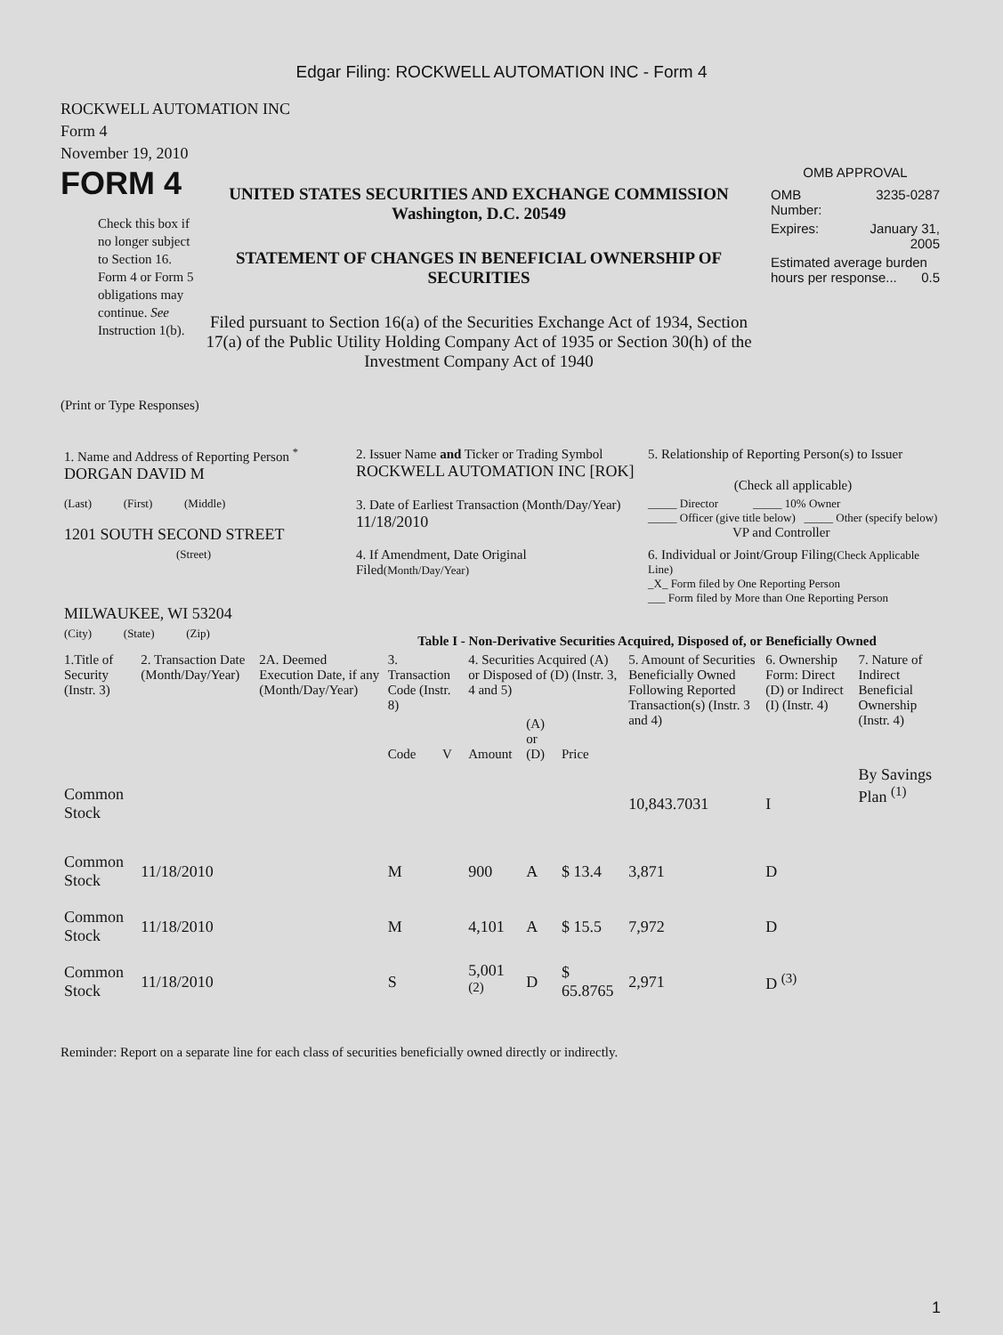Edgar Filing: ROCKWELL AUTOMATION INC - Form 4
ROCKWELL AUTOMATION INC
Form 4
November 19, 2010
FORM 4
Check this box if no longer subject to Section 16. Form 4 or Form 5 obligations may continue. See Instruction 1(b).
UNITED STATES SECURITIES AND EXCHANGE COMMISSION
Washington, D.C. 20549
STATEMENT OF CHANGES IN BENEFICIAL OWNERSHIP OF SECURITIES
Filed pursuant to Section 16(a) of the Securities Exchange Act of 1934, Section 17(a) of the Public Utility Holding Company Act of 1935 or Section 30(h) of the Investment Company Act of 1940
OMB APPROVAL
| OMB Number: | 3235-0287 |
| Expires: | January 31, 2005 |
| Estimated average burden hours per response... 0.5 | |
(Print or Type Responses)
| 1. Name and Address of Reporting Person <sup>*</sup> DORGAN DAVID M | 2. Issuer Name and Ticker or Trading Symbol ROCKWELL AUTOMATION INC [ROK] | 5. Relationship of Reporting Person(s) to Issuer (Check all applicable) |
| (Last) (First) (Middle) 1201 SOUTH SECOND STREET | 3. Date of Earliest Transaction (Month/Day/Year) 11/18/2010 | _____ Director _____ 10% Owner _____ Officer (give title below) _____ Other (specify below) VP and Controller |
| (Street) MILWAUKEE, WI 53204 | 4. If Amendment, Date Original Filed (Month/Day/Year) | 6. Individual or Joint/Group Filing (Check Applicable Line) _X_ Form filed by One Reporting Person ___ Form filed by More than One Reporting Person |
| (City) (State) (Zip) | Table I - Non-Derivative Securities Acquired, Disposed of, or Beneficially Owned | |
| 1.Title of Security (Instr. 3) | 2. Transaction Date (Month/Day/Year) | 2A. Deemed Execution Date, if any (Month/Day/Year) | 3. Transaction Code (Instr. 8) | | 4. Securities Acquired (A) or Disposed of (D) (Instr. 3, 4 and 5) | | | 5. Amount of Securities Beneficially Owned Following Reported Transaction(s) (Instr. 3 and 4) | 6. Ownership Form: Direct (D) or Indirect (I) (Instr. 4) | 7. Nature of Indirect Beneficial Ownership (Instr. 4) |
| --- | --- | --- | --- | --- | --- | --- | --- | --- | --- | --- |
| | | | Code | V | Amount | (A) or (D) | Price | | | |
| Common Stock | | | | | | | | 10,843.7031 | I | By Savings Plan <sup>(1)</sup> |
| Common Stock | 11/18/2010 | | M | | 900 | A | $ 13.4 | 3,871 | D | |
| Common Stock | 11/18/2010 | | M | | 4,101 | A | $ 15.5 | 7,972 | D | |
| Common Stock | 11/18/2010 | | S | | 5,001 <sup>(2)</sup> | D | $ 65.8765 | 2,971 | D <sup>(3)</sup> | |
Reminder: Report on a separate line for each class of securities beneficially owned directly or indirectly.
1